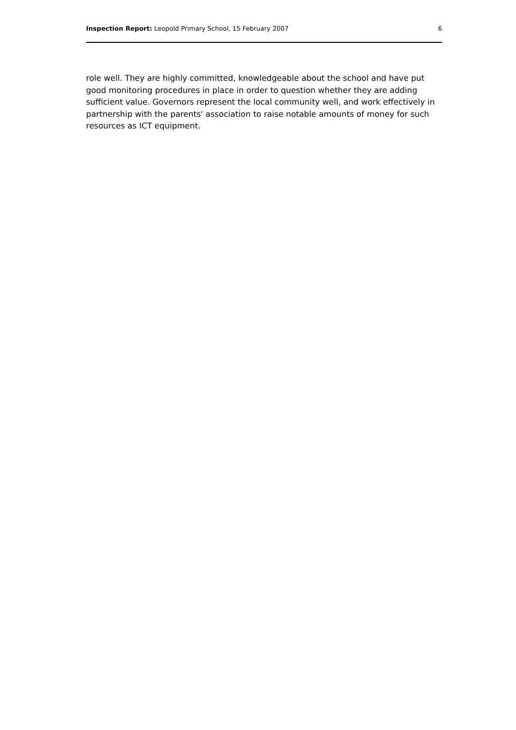Inspection Report: Leopold Primary School, 15 February 2007 6
role well. They are highly committed, knowledgeable about the school and have put good monitoring procedures in place in order to question whether they are adding sufficient value. Governors represent the local community well, and work effectively in partnership with the parents' association to raise notable amounts of money for such resources as ICT equipment.